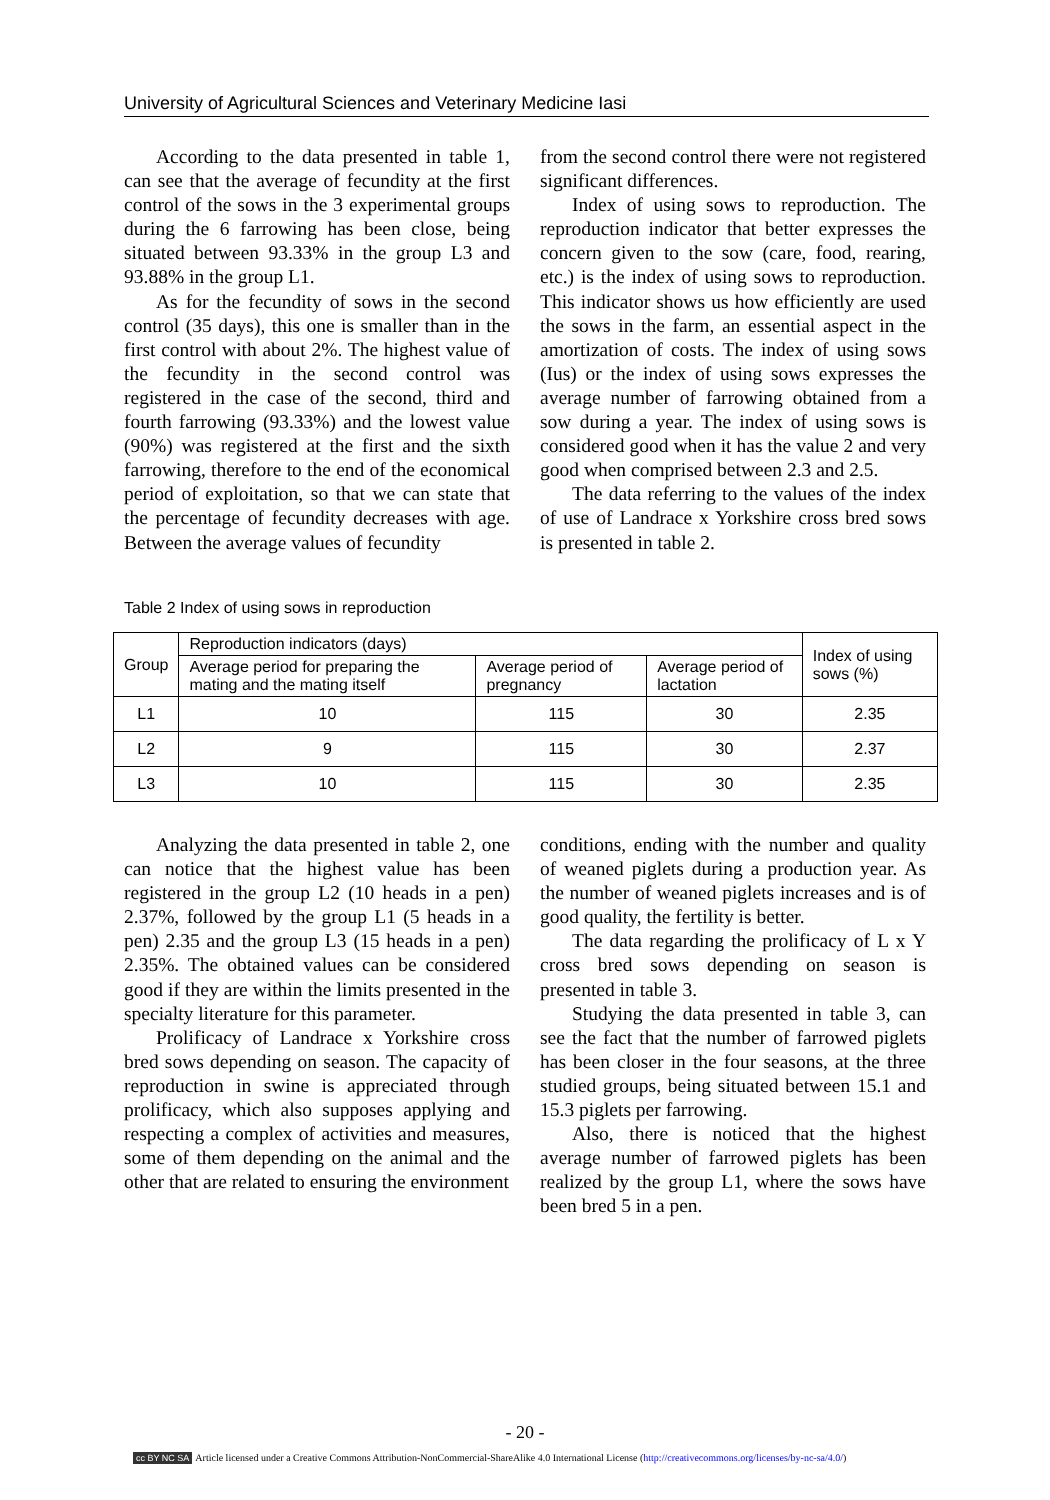University of Agricultural Sciences and Veterinary Medicine Iasi
According to the data presented in table 1, can see that the average of fecundity at the first control of the sows in the 3 experimental groups during the 6 farrowing has been close, being situated between 93.33% in the group L3 and 93.88% in the group L1.
As for the fecundity of sows in the second control (35 days), this one is smaller than in the first control with about 2%. The highest value of the fecundity in the second control was registered in the case of the second, third and fourth farrowing (93.33%) and the lowest value (90%) was registered at the first and the sixth farrowing, therefore to the end of the economical period of exploitation, so that we can state that the percentage of fecundity decreases with age. Between the average values of fecundity
from the second control there were not registered significant differences.
Index of using sows to reproduction. The reproduction indicator that better expresses the concern given to the sow (care, food, rearing, etc.) is the index of using sows to reproduction. This indicator shows us how efficiently are used the sows in the farm, an essential aspect in the amortization of costs. The index of using sows (Ius) or the index of using sows expresses the average number of farrowing obtained from a sow during a year. The index of using sows is considered good when it has the value 2 and very good when comprised between 2.3 and 2.5.
The data referring to the values of the index of use of Landrace x Yorkshire cross bred sows is presented in table 2.
Table 2 Index of using sows in reproduction
| Group | Reproduction indicators (days) | | | Index of using sows (%) |
| --- | --- | --- | --- | --- |
| | Average period for preparing the mating and the mating itself | Average period of pregnancy | Average period of lactation | |
| L1 | 10 | 115 | 30 | 2.35 |
| L2 | 9 | 115 | 30 | 2.37 |
| L3 | 10 | 115 | 30 | 2.35 |
Analyzing the data presented in table 2, one can notice that the highest value has been registered in the group L2 (10 heads in a pen) 2.37%, followed by the group L1 (5 heads in a pen) 2.35 and the group L3 (15 heads in a pen) 2.35%. The obtained values can be considered good if they are within the limits presented in the specialty literature for this parameter.
Prolificacy of Landrace x Yorkshire cross bred sows depending on season. The capacity of reproduction in swine is appreciated through prolificacy, which also supposes applying and respecting a complex of activities and measures, some of them depending on the animal and the other that are related to ensuring the environment
conditions, ending with the number and quality of weaned piglets during a production year. As the number of weaned piglets increases and is of good quality, the fertility is better.
The data regarding the prolificacy of L x Y cross bred sows depending on season is presented in table 3.
Studying the data presented in table 3, can see the fact that the number of farrowed piglets has been closer in the four seasons, at the three studied groups, being situated between 15.1 and 15.3 piglets per farrowing.
Also, there is noticed that the highest average number of farrowed piglets has been realized by the group L1, where the sows have been bred 5 in a pen.
- 20 -
cc BY NC SA Article licensed under a Creative Commons Attribution-NonCommercial-ShareAlike 4.0 International License (http://creativecommons.org/licenses/by-nc-sa/4.0/)